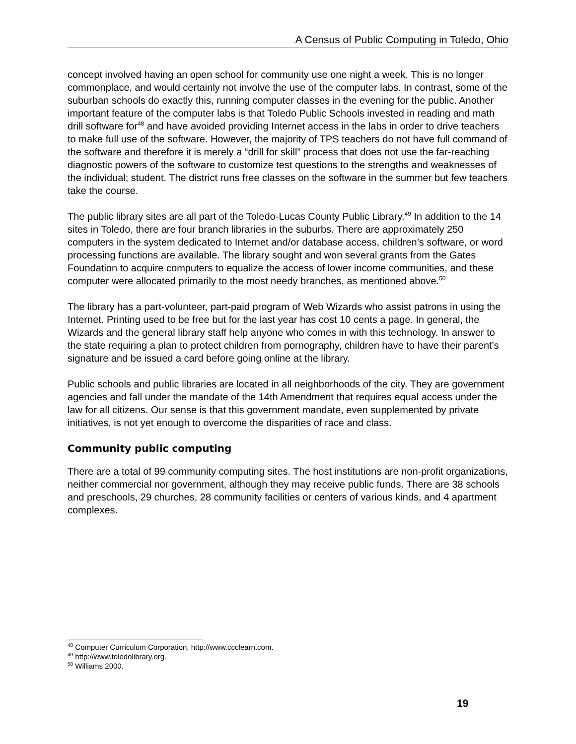A Census of Public Computing in Toledo, Ohio
concept involved having an open school for community use one night a week. This is no longer commonplace, and would certainly not involve the use of the computer labs. In contrast, some of the suburban schools do exactly this, running computer classes in the evening for the public. Another important feature of the computer labs is that Toledo Public Schools invested in reading and math drill software for<sup>48</sup> and have avoided providing Internet access in the labs in order to drive teachers to make full use of the software. However, the majority of TPS teachers do not have full command of the software and therefore it is merely a “drill for skill” process that does not use the far-reaching diagnostic powers of the software to customize test questions to the strengths and weaknesses of the individual; student. The district runs free classes on the software in the summer but few teachers take the course.
The public library sites are all part of the Toledo-Lucas County Public Library.<sup>49</sup> In addition to the 14 sites in Toledo, there are four branch libraries in the suburbs. There are approximately 250 computers in the system dedicated to Internet and/or database access, children’s software, or word processing functions are available. The library sought and won several grants from the Gates Foundation to acquire computers to equalize the access of lower income communities, and these computer were allocated primarily to the most needy branches, as mentioned above.<sup>50</sup>
The library has a part-volunteer, part-paid program of Web Wizards who assist patrons in using the Internet. Printing used to be free but for the last year has cost 10 cents a page. In general, the Wizards and the general library staff help anyone who comes in with this technology. In answer to the state requiring a plan to protect children from pornography, children have to have their parent’s signature and be issued a card before going online at the library.
Public schools and public libraries are located in all neighborhoods of the city. They are government agencies and fall under the mandate of the 14th Amendment that requires equal access under the law for all citizens. Our sense is that this government mandate, even supplemented by private initiatives, is not yet enough to overcome the disparities of race and class.
Community public computing
There are a total of 99 community computing sites. The host institutions are non-profit organizations, neither commercial nor government, although they may receive public funds. There are 38 schools and preschools, 29 churches, 28 community facilities or centers of various kinds, and 4 apartment complexes.
<sup>48</sup> Computer Curriculum Corporation, http://www.ccclearn.com.
<sup>49</sup> http://www.toledolibrary.org.
<sup>50</sup> Williams 2000.
19